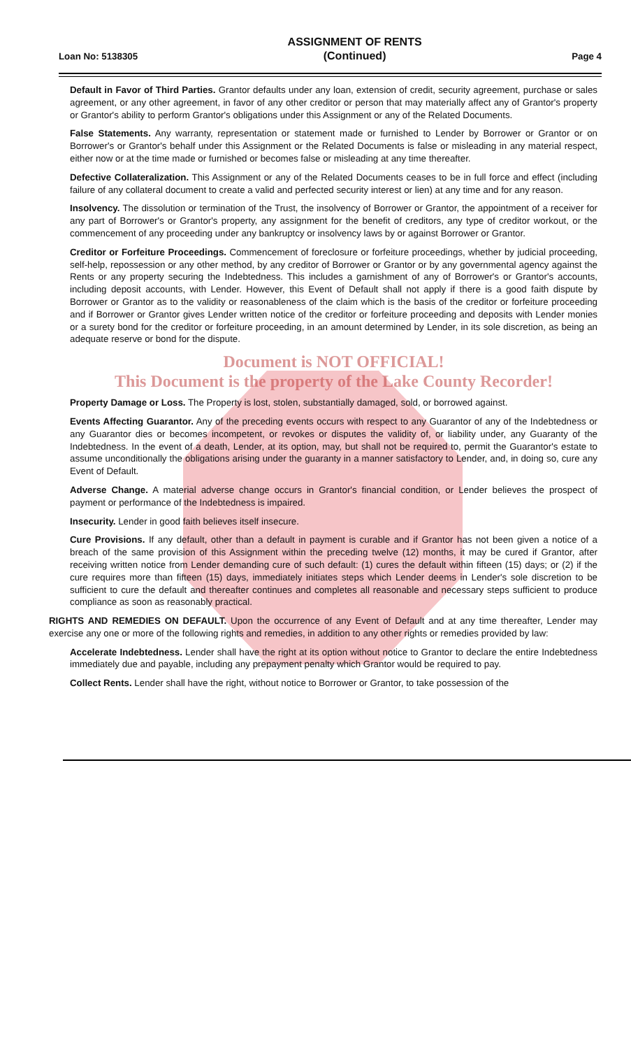Loan No: 5138305
ASSIGNMENT OF RENTS
(Continued)
Page 4
Default in Favor of Third Parties. Grantor defaults under any loan, extension of credit, security agreement, purchase or sales agreement, or any other agreement, in favor of any other creditor or person that may materially affect any of Grantor's property or Grantor's ability to perform Grantor's obligations under this Assignment or any of the Related Documents.
False Statements. Any warranty, representation or statement made or furnished to Lender by Borrower or Grantor or on Borrower's or Grantor's behalf under this Assignment or the Related Documents is false or misleading in any material respect, either now or at the time made or furnished or becomes false or misleading at any time thereafter.
Defective Collateralization. This Assignment or any of the Related Documents ceases to be in full force and effect (including failure of any collateral document to create a valid and perfected security interest or lien) at any time and for any reason.
Insolvency. The dissolution or termination of the Trust, the insolvency of Borrower or Grantor, the appointment of a receiver for any part of Borrower's or Grantor's property, any assignment for the benefit of creditors, any type of creditor workout, or the commencement of any proceeding under any bankruptcy or insolvency laws by or against Borrower or Grantor.
Creditor or Forfeiture Proceedings. Commencement of foreclosure or forfeiture proceedings, whether by judicial proceeding, self-help, repossession or any other method, by any creditor of Borrower or Grantor or by any governmental agency against the Rents or any property securing the Indebtedness. This includes a garnishment of any of Borrower's or Grantor's accounts, including deposit accounts, with Lender. However, this Event of Default shall not apply if there is a good faith dispute by Borrower or Grantor as to the validity or reasonableness of the claim which is the basis of the creditor or forfeiture proceeding and if Borrower or Grantor gives Lender written notice of the creditor or forfeiture proceeding and deposits with Lender monies or a surety bond for the creditor or forfeiture proceeding, in an amount determined by Lender, in its sole discretion, as being an adequate reserve or bond for the dispute.
Document is NOT OFFICIAL!
This Document is the property of the Lake County Recorder!
Property Damage or Loss. The Property is lost, stolen, substantially damaged, sold, or borrowed against.
Events Affecting Guarantor. Any of the preceding events occurs with respect to any Guarantor of any of the Indebtedness or any Guarantor dies or becomes incompetent, or revokes or disputes the validity of, or liability under, any Guaranty of the Indebtedness. In the event of a death, Lender, at its option, may, but shall not be required to, permit the Guarantor's estate to assume unconditionally the obligations arising under the guaranty in a manner satisfactory to Lender, and, in doing so, cure any Event of Default.
Adverse Change. A material adverse change occurs in Grantor's financial condition, or Lender believes the prospect of payment or performance of the Indebtedness is impaired.
Insecurity. Lender in good faith believes itself insecure.
Cure Provisions. If any default, other than a default in payment is curable and if Grantor has not been given a notice of a breach of the same provision of this Assignment within the preceding twelve (12) months, it may be cured if Grantor, after receiving written notice from Lender demanding cure of such default: (1) cures the default within fifteen (15) days; or (2) if the cure requires more than fifteen (15) days, immediately initiates steps which Lender deems in Lender's sole discretion to be sufficient to cure the default and thereafter continues and completes all reasonable and necessary steps sufficient to produce compliance as soon as reasonably practical.
RIGHTS AND REMEDIES ON DEFAULT. Upon the occurrence of any Event of Default and at any time thereafter, Lender may exercise any one or more of the following rights and remedies, in addition to any other rights or remedies provided by law:
Accelerate Indebtedness. Lender shall have the right at its option without notice to Grantor to declare the entire Indebtedness immediately due and payable, including any prepayment penalty which Grantor would be required to pay.
Collect Rents. Lender shall have the right, without notice to Borrower or Grantor, to take possession of the